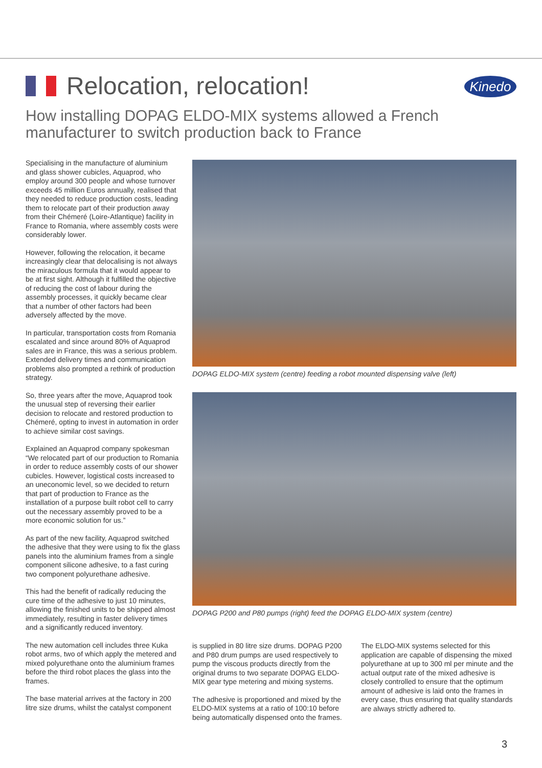Relocation, relocation!
Kinedo
How installing DOPAG ELDO-MIX systems allowed a French manufacturer to switch production back to France
Specialising in the manufacture of aluminium and glass shower cubicles, Aquaprod, who employ around 300 people and whose turnover exceeds 45 million Euros annually, realised that they needed to reduce production costs, leading them to relocate part of their production away from their Chémeré (Loire-Atlantique) facility in France to Romania, where assembly costs were considerably lower.
However, following the relocation, it became increasingly clear that delocalising is not always the miraculous formula that it would appear to be at first sight. Although it fulfilled the objective of reducing the cost of labour during the assembly processes, it quickly became clear that a number of other factors had been adversely affected by the move.
In particular, transportation costs from Romania escalated and since around 80% of Aquaprod sales are in France, this was a serious problem. Extended delivery times and communication problems also prompted a rethink of production strategy.
So, three years after the move, Aquaprod took the unusual step of reversing their earlier decision to relocate and restored production to Chémeré, opting to invest in automation in order to achieve similar cost savings.
Explained an Aquaprod company spokesman “We relocated part of our production to Romania in order to reduce assembly costs of our shower cubicles. However, logistical costs increased to an uneconomic level, so we decided to return that part of production to France as the installation of a purpose built robot cell to carry out the necessary assembly proved to be a more economic solution for us.”
As part of the new facility, Aquaprod switched the adhesive that they were using to fix the glass panels into the aluminium frames from a single component silicone adhesive, to a fast curing two component polyurethane adhesive.
This had the benefit of radically reducing the cure time of the adhesive to just 10 minutes, allowing the finished units to be shipped almost immediately, resulting in faster delivery times and a significantly reduced inventory.
The new automation cell includes three Kuka robot arms, two of which apply the metered and mixed polyurethane onto the aluminium frames before the third robot places the glass into the frames.
The base material arrives at the factory in 200 litre size drums, whilst the catalyst component
DOPAG ELDO-MIX system (centre) feeding a robot mounted dispensing valve (left)
DOPAG P200 and P80 pumps (right) feed the DOPAG ELDO-MIX system (centre)
is supplied in 80 litre size drums. DOPAG P200 and P80 drum pumps are used respectively to pump the viscous products directly from the original drums to two separate DOPAG ELDO-MIX gear type metering and mixing systems.
The adhesive is proportioned and mixed by the ELDO-MIX systems at a ratio of 100:10 before being automatically dispensed onto the frames.
The ELDO-MIX systems selected for this application are capable of dispensing the mixed polyurethane at up to 300 ml per minute and the actual output rate of the mixed adhesive is closely controlled to ensure that the optimum amount of adhesive is laid onto the frames in every case, thus ensuring that quality standards are always strictly adhered to.
3